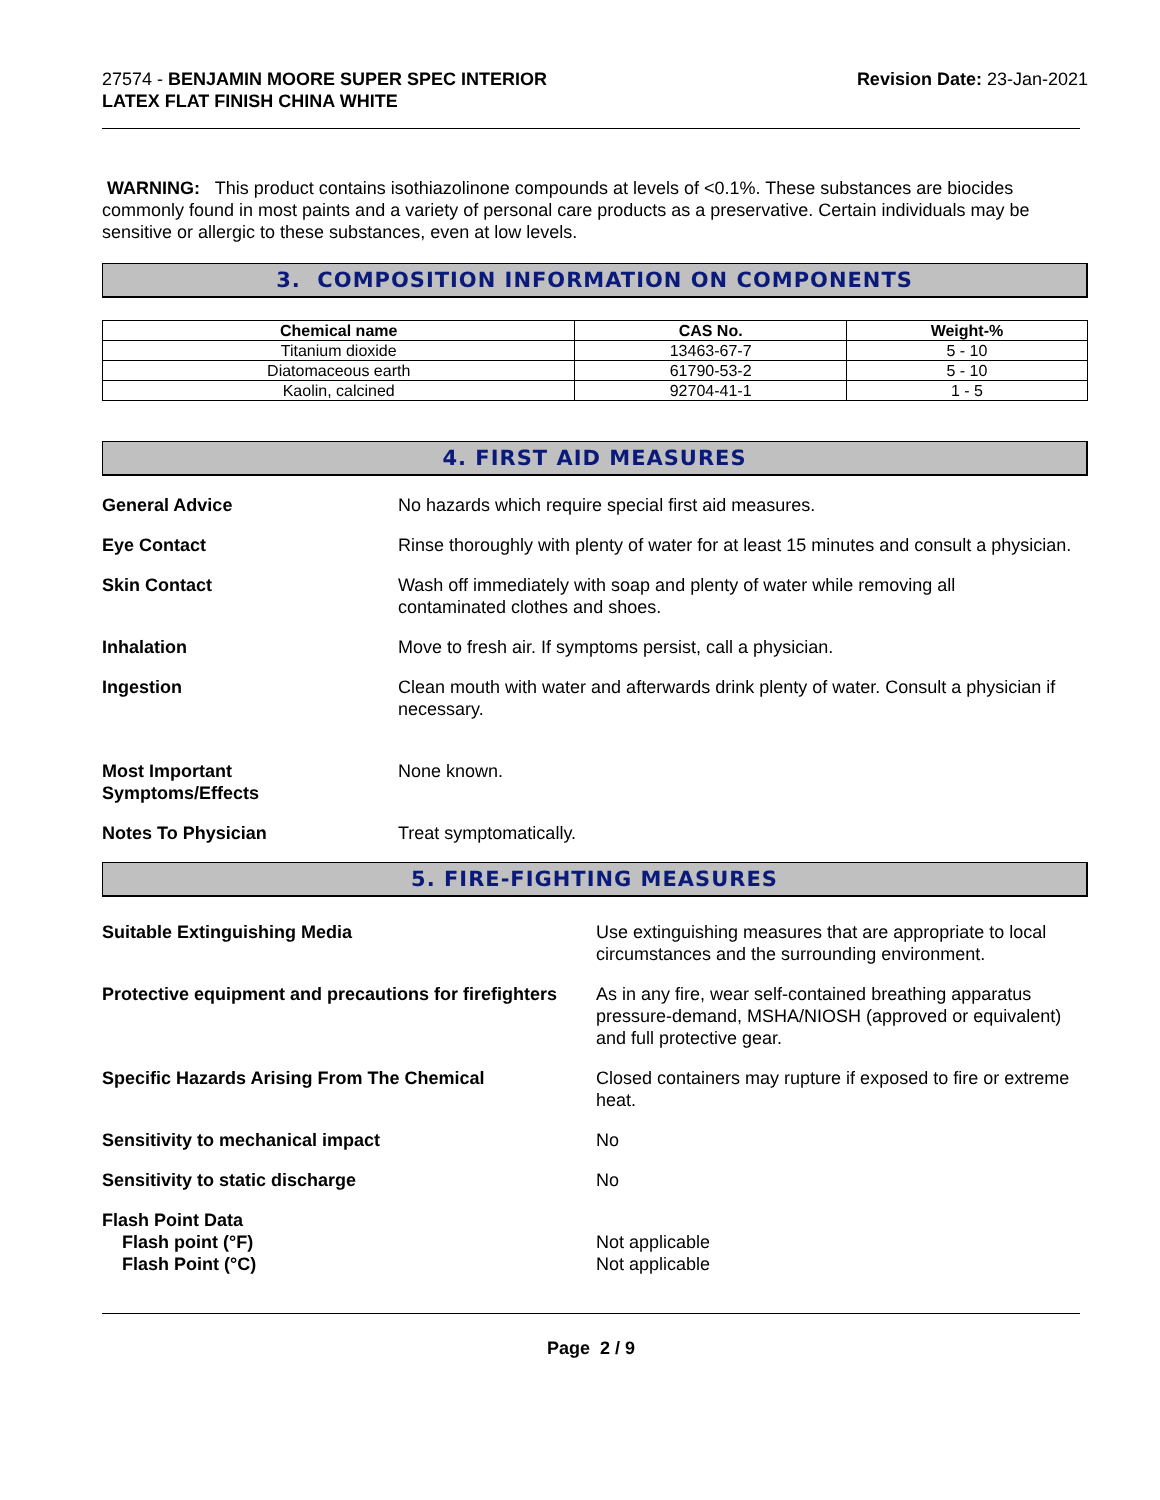27574 - BENJAMIN MOORE SUPER SPEC INTERIOR
LATEX FLAT FINISH CHINA WHITE
Revision Date: 23-Jan-2021
WARNING: This product contains isothiazolinone compounds at levels of <0.1%. These substances are biocides commonly found in most paints and a variety of personal care products as a preservative. Certain individuals may be sensitive or allergic to these substances, even at low levels.
3. COMPOSITION INFORMATION ON COMPONENTS
| Chemical name | CAS No. | Weight-% |
| --- | --- | --- |
| Titanium dioxide | 13463-67-7 | 5 - 10 |
| Diatomaceous earth | 61790-53-2 | 5 - 10 |
| Kaolin, calcined | 92704-41-1 | 1 - 5 |
4. FIRST AID MEASURES
General Advice No hazards which require special first aid measures.
Eye Contact Rinse thoroughly with plenty of water for at least 15 minutes and consult a physician.
Skin Contact Wash off immediately with soap and plenty of water while removing all
contaminated clothes and shoes.
Inhalation Move to fresh air. If symptoms persist, call a physician.
Ingestion Clean mouth with water and afterwards drink plenty of water. Consult a physician if necessary.
Most Important
Symptoms/Effects
None known.
Notes To Physician Treat symptomatically.
5. FIRE-FIGHTING MEASURES
Suitable Extinguishing Media Use extinguishing measures that are appropriate to local circumstances and the surrounding environment.
Protective equipment and precautions for firefighters
As in any fire, wear self-contained breathing apparatus pressure-demand, MSHA/NIOSH (approved or equivalent) and full protective gear.
Specific Hazards Arising From The Chemical Closed containers may rupture if exposed to fire or extreme heat.
Sensitivity to mechanical impact No
Sensitivity to static discharge No
Flash Point Data
Flash point (°F)
Flash Point (°C)
Not applicable
Not applicable
Page 2 / 9